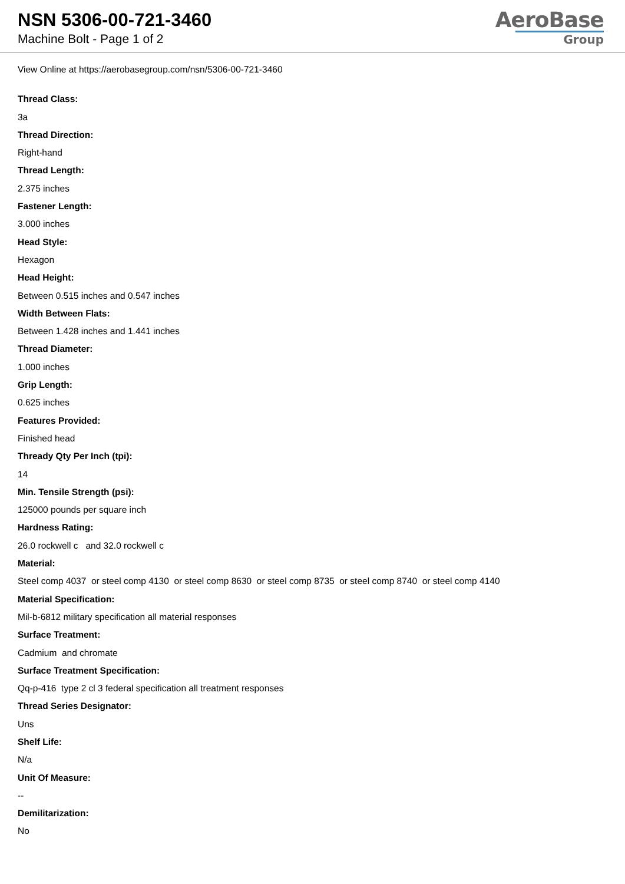NSN 5306-00-721-3460
Machine Bolt - Page 1 of 2
AeroBase
Group
View Online at https://aerobasegroup.com/nsn/5306-00-721-3460
Thread Class:
3a
Thread Direction:
Right-hand
Thread Length:
2.375 inches
Fastener Length:
3.000 inches
Head Style:
Hexagon
Head Height:
Between 0.515 inches and 0.547 inches
Width Between Flats:
Between 1.428 inches and 1.441 inches
Thread Diameter:
1.000 inches
Grip Length:
0.625 inches
Features Provided:
Finished head
Thready Qty Per Inch (tpi):
14
Min. Tensile Strength (psi):
125000 pounds per square inch
Hardness Rating:
26.0 rockwell c and 32.0 rockwell c
Material:
Steel comp 4037 or steel comp 4130 or steel comp 8630 or steel comp 8735 or steel comp 8740 or steel comp 4140
Material Specification:
Mil-b-6812 military specification all material responses
Surface Treatment:
Cadmium and chromate
Surface Treatment Specification:
Qq-p-416 type 2 cl 3 federal specification all treatment responses
Thread Series Designator:
Uns
Shelf Life:
N/a
Unit Of Measure:
--
Demilitarization:
No